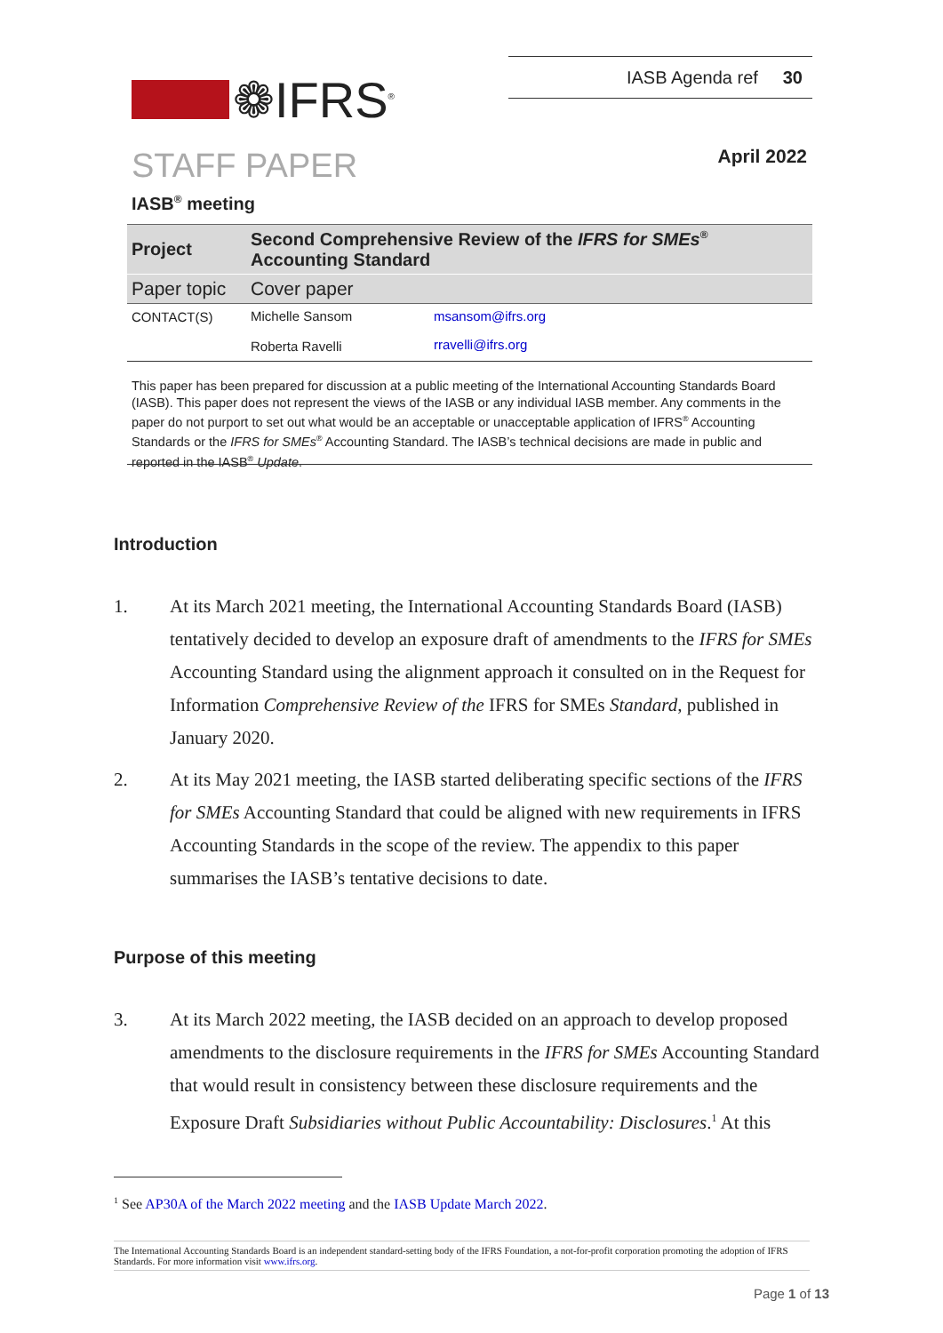❁IFRS<sup>®</sup>
IASB Agenda ref 30
STAFF PAPER April 2022
IASB<sup>®</sup> meeting
| Project | Second Comprehensive Review of the IFRS for SMEs<sup>®</sup> Accounting Standard | |
| Paper topic | Cover paper | |
| CONTACT(S) | Michelle Sansom | msansom@ifrs.org |
| | Roberta Ravelli | rravelli@ifrs.org |
This paper has been prepared for discussion at a public meeting of the International Accounting Standards Board (IASB). This paper does not represent the views of the IASB or any individual IASB member. Any comments in the paper do not purport to set out what would be an acceptable or unacceptable application of IFRS<sup>®</sup> Accounting Standards or the IFRS for SMEs<sup>®</sup> Accounting Standard. The IASB’s technical decisions are made in public and reported in the IASB<sup>®</sup> Update.
Introduction
1. At its March 2021 meeting, the International Accounting Standards Board (IASB) tentatively decided to develop an exposure draft of amendments to the IFRS for SMEs Accounting Standard using the alignment approach it consulted on in the Request for Information Comprehensive Review of the IFRS for SMEs Standard, published in January 2020.
2. At its May 2021 meeting, the IASB started deliberating specific sections of the IFRS for SMEs Accounting Standard that could be aligned with new requirements in IFRS Accounting Standards in the scope of the review. The appendix to this paper summarises the IASB’s tentative decisions to date.
Purpose of this meeting
3. At its March 2022 meeting, the IASB decided on an approach to develop proposed amendments to the disclosure requirements in the IFRS for SMEs Accounting Standard that would result in consistency between these disclosure requirements and the Exposure Draft Subsidiaries without Public Accountability: Disclosures.<sup>1</sup> At this
<sup>1</sup> See AP30A of the March 2022 meeting and the IASB Update March 2022.
The International Accounting Standards Board is an independent standard-setting body of the IFRS Foundation, a not-for-profit corporation promoting the adoption of IFRS Standards. For more information visit www.ifrs.org.
Page 1 of 13